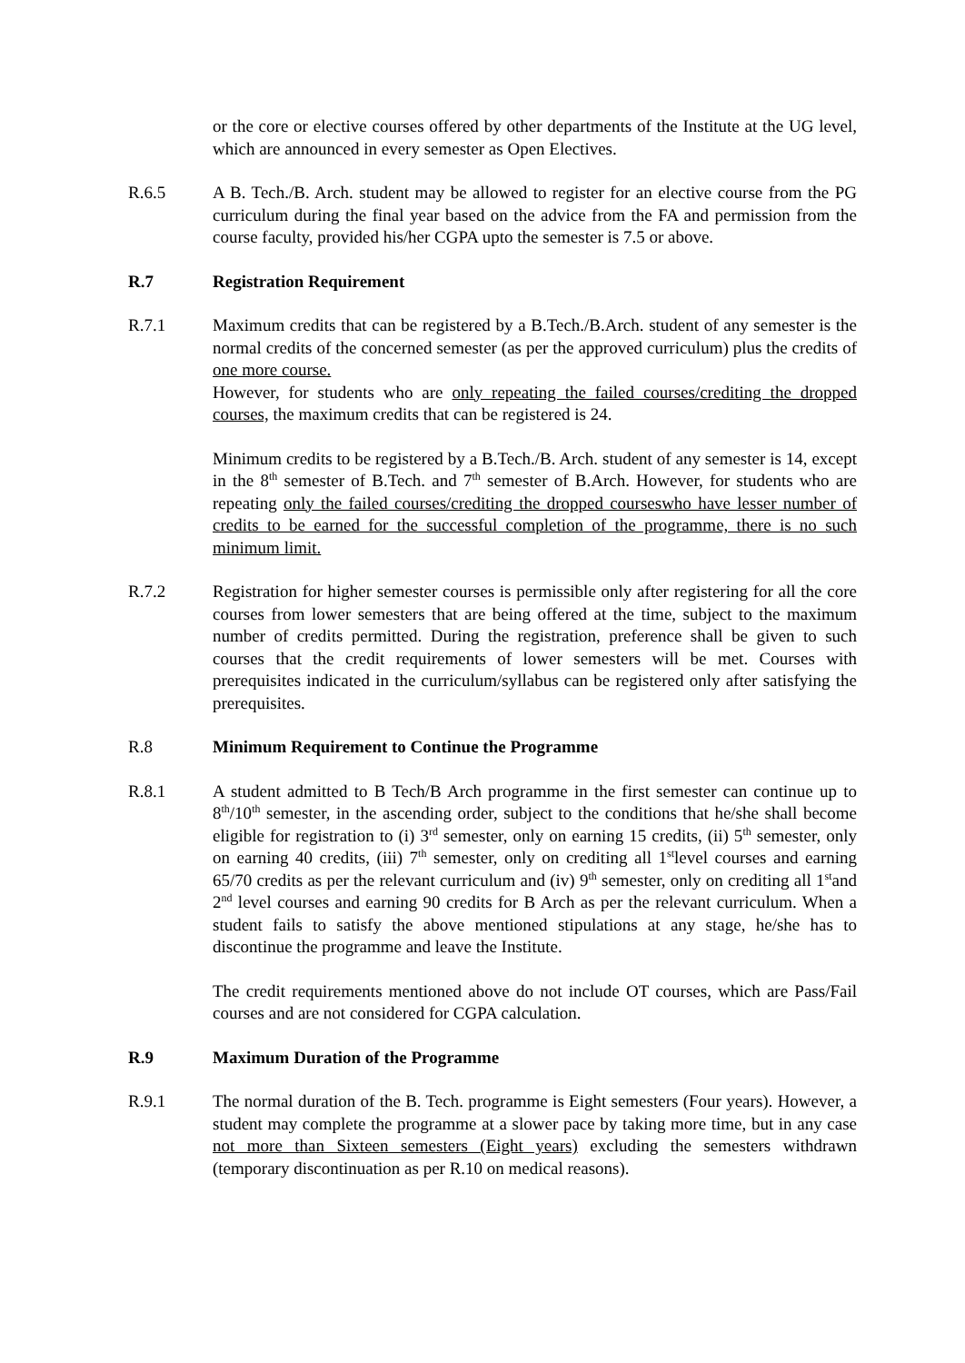or the core or elective courses offered by other departments of the Institute at the UG level, which are announced in every semester as Open Electives.
R.6.5 A B. Tech./B. Arch. student may be allowed to register for an elective course from the PG curriculum during the final year based on the advice from the FA and permission from the course faculty, provided his/her CGPA upto the semester is 7.5 or above.
R.7 Registration Requirement
R.7.1 Maximum credits that can be registered by a B.Tech./B.Arch. student of any semester is the normal credits of the concerned semester (as per the approved curriculum) plus the credits of one more course.
However, for students who are only repeating the failed courses/crediting the dropped courses, the maximum credits that can be registered is 24.
Minimum credits to be registered by a B.Tech./B. Arch. student of any semester is 14, except in the 8<sup>th</sup> semester of B.Tech. and 7<sup>th</sup> semester of B.Arch. However, for students who are repeating only the failed courses/crediting the dropped courseswho have lesser number of credits to be earned for the successful completion of the programme, there is no such minimum limit.
R.7.2 Registration for higher semester courses is permissible only after registering for all the core courses from lower semesters that are being offered at the time, subject to the maximum number of credits permitted. During the registration, preference shall be given to such courses that the credit requirements of lower semesters will be met. Courses with prerequisites indicated in the curriculum/syllabus can be registered only after satisfying the prerequisites.
R.8 Minimum Requirement to Continue the Programme
R.8.1 A student admitted to B Tech/B Arch programme in the first semester can continue up to 8<sup>th</sup>/10<sup>th</sup> semester, in the ascending order, subject to the conditions that he/she shall become eligible for registration to (i) 3<sup>rd</sup> semester, only on earning 15 credits, (ii) 5<sup>th</sup> semester, only on earning 40 credits, (iii) 7<sup>th</sup> semester, only on crediting all 1<sup>st</sup>level courses and earning 65/70 credits as per the relevant curriculum and (iv) 9<sup>th</sup> semester, only on crediting all 1<sup>st</sup>and 2<sup>nd</sup> level courses and earning 90 credits for B Arch as per the relevant curriculum. When a student fails to satisfy the above mentioned stipulations at any stage, he/she has to discontinue the programme and leave the Institute.
The credit requirements mentioned above do not include OT courses, which are Pass/Fail courses and are not considered for CGPA calculation.
R.9 Maximum Duration of the Programme
R.9.1 The normal duration of the B. Tech. programme is Eight semesters (Four years). However, a student may complete the programme at a slower pace by taking more time, but in any case not more than Sixteen semesters (Eight years) excluding the semesters withdrawn (temporary discontinuation as per R.10 on medical reasons).